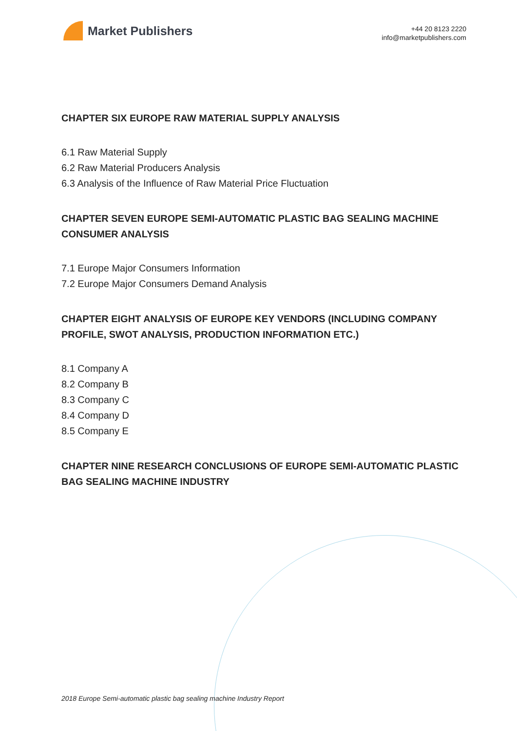Market Publishers
+44 20 8123 2220
info@marketpublishers.com
CHAPTER SIX EUROPE RAW MATERIAL SUPPLY ANALYSIS
6.1 Raw Material Supply
6.2 Raw Material Producers Analysis
6.3 Analysis of the Influence of Raw Material Price Fluctuation
CHAPTER SEVEN EUROPE SEMI-AUTOMATIC PLASTIC BAG SEALING MACHINE CONSUMER ANALYSIS
7.1 Europe Major Consumers Information
7.2 Europe Major Consumers Demand Analysis
CHAPTER EIGHT ANALYSIS OF EUROPE KEY VENDORS (INCLUDING COMPANY PROFILE, SWOT ANALYSIS, PRODUCTION INFORMATION ETC.)
8.1 Company A
8.2 Company B
8.3 Company C
8.4 Company D
8.5 Company E
CHAPTER NINE RESEARCH CONCLUSIONS OF EUROPE SEMI-AUTOMATIC PLASTIC BAG SEALING MACHINE INDUSTRY
2018 Europe Semi-automatic plastic bag sealing machine Industry Report